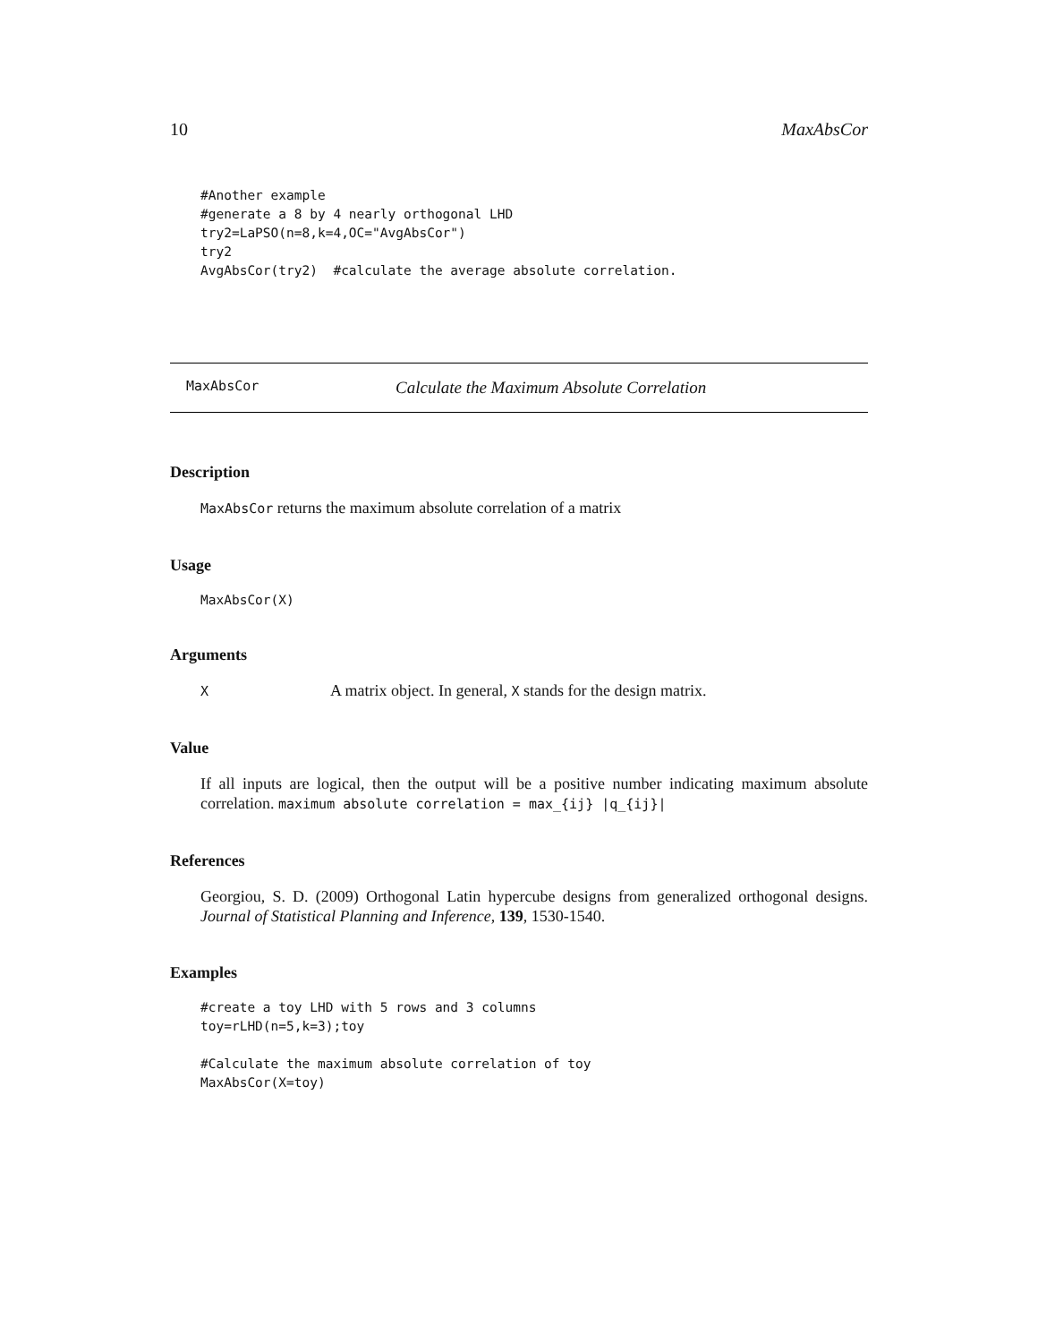10 MaxAbsCor
#Another example
#generate a 8 by 4 nearly orthogonal LHD
try2=LaPSO(n=8,k=4,OC="AvgAbsCor")
try2
AvgAbsCor(try2)  #calculate the average absolute correlation.
MaxAbsCor Calculate the Maximum Absolute Correlation
Description
MaxAbsCor returns the maximum absolute correlation of a matrix
Usage
MaxAbsCor(X)
Arguments
X A matrix object. In general, X stands for the design matrix.
Value
If all inputs are logical, then the output will be a positive number indicating maximum absolute correlation. maximum absolute correlation = max_{ij} |q_{ij}|
References
Georgiou, S. D. (2009) Orthogonal Latin hypercube designs from generalized orthogonal designs. Journal of Statistical Planning and Inference, 139, 1530-1540.
Examples
#create a toy LHD with 5 rows and 3 columns
toy=rLHD(n=5,k=3);toy

#Calculate the maximum absolute correlation of toy
MaxAbsCor(X=toy)